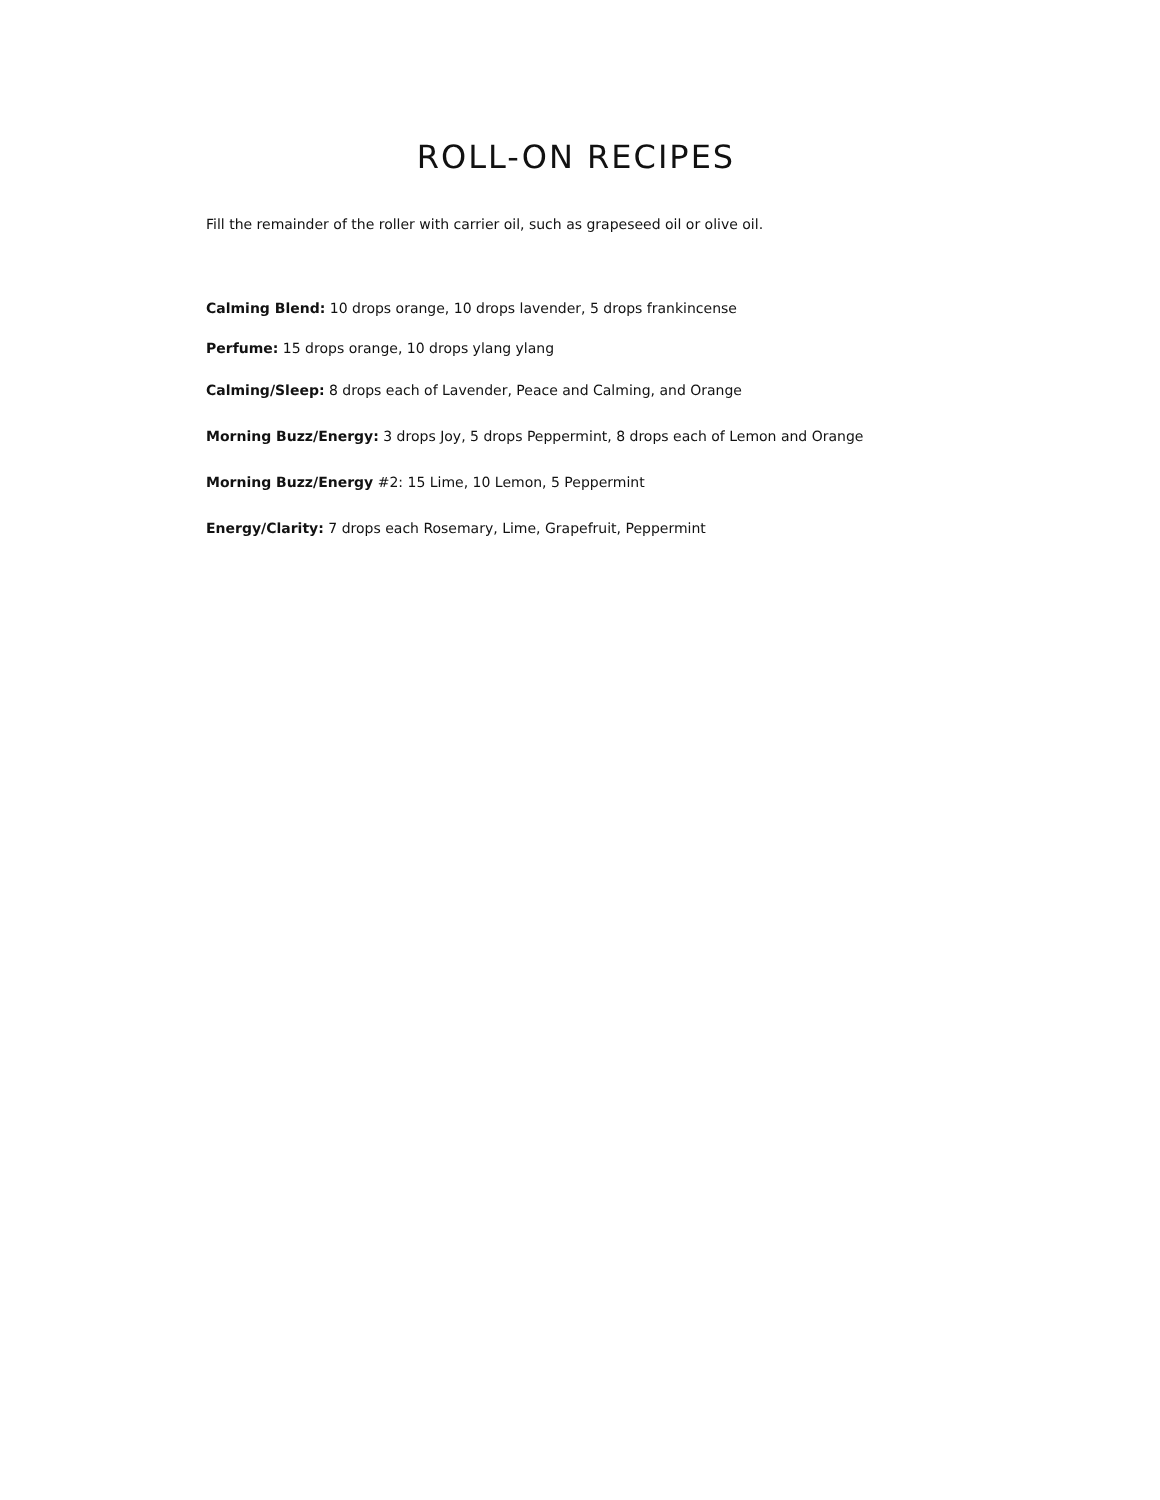ROLL-ON RECIPES
Fill the remainder of the roller with carrier oil, such as grapeseed oil or olive oil.
Calming Blend: 10 drops orange, 10 drops lavender, 5 drops frankincense
Perfume: 15 drops orange, 10 drops ylang ylang
Calming/Sleep: 8 drops each of Lavender, Peace and Calming, and Orange
Morning Buzz/Energy: 3 drops Joy, 5 drops Peppermint, 8 drops each of Lemon and Orange
Morning Buzz/Energy #2: 15 Lime, 10 Lemon, 5 Peppermint
Energy/Clarity: 7 drops each Rosemary, Lime, Grapefruit, Peppermint